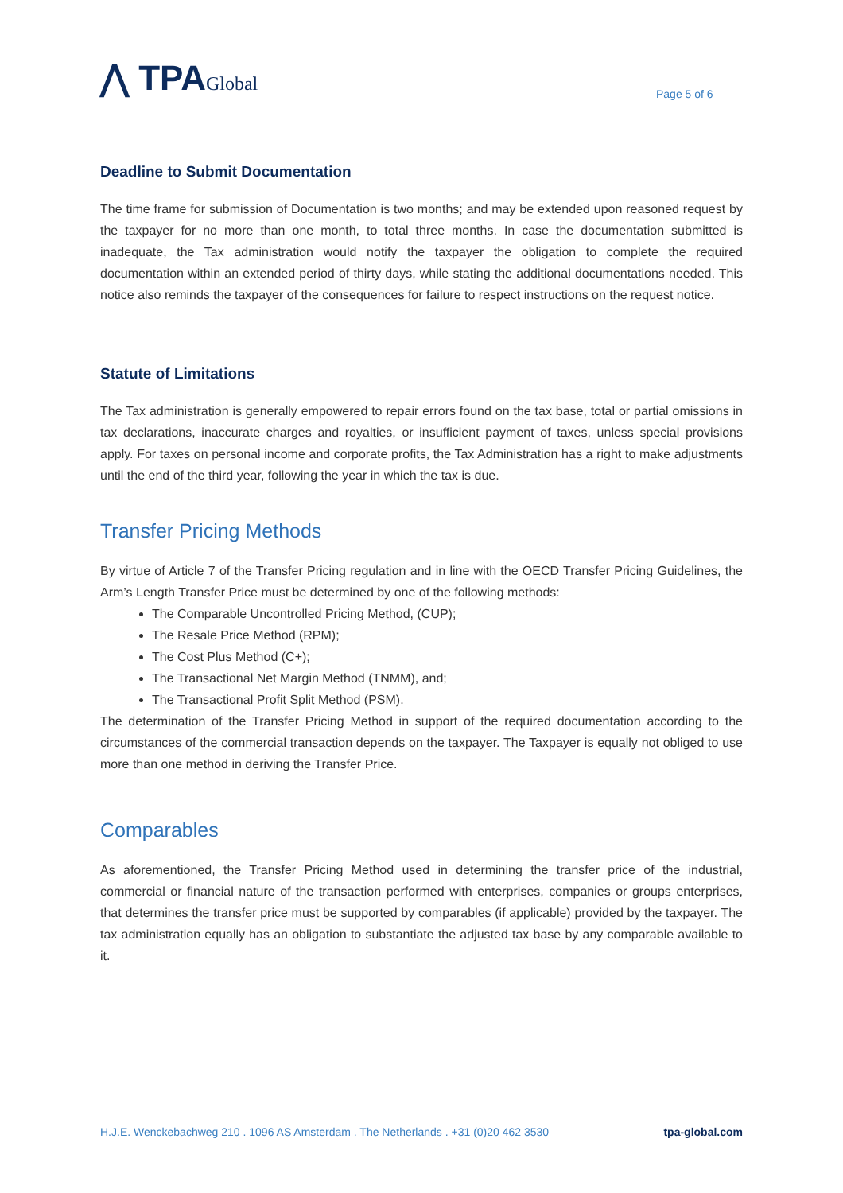⋀ TPAGlobal Page 5 of 6
Deadline to Submit Documentation
The time frame for submission of Documentation is two months; and may be extended upon reasoned request by the taxpayer for no more than one month, to total three months. In case the documentation submitted is inadequate, the Tax administration would notify the taxpayer the obligation to complete the required documentation within an extended period of thirty days, while stating the additional documentations needed. This notice also reminds the taxpayer of the consequences for failure to respect instructions on the request notice.
Statute of Limitations
The Tax administration is generally empowered to repair errors found on the tax base, total or partial omissions in tax declarations, inaccurate charges and royalties, or insufficient payment of taxes, unless special provisions apply. For taxes on personal income and corporate profits, the Tax Administration has a right to make adjustments until the end of the third year, following the year in which the tax is due.
Transfer Pricing Methods
By virtue of Article 7 of the Transfer Pricing regulation and in line with the OECD Transfer Pricing Guidelines, the Arm’s Length Transfer Price must be determined by one of the following methods:
The Comparable Uncontrolled Pricing Method, (CUP);
The Resale Price Method (RPM);
The Cost Plus Method (C+);
The Transactional Net Margin Method (TNMM), and;
The Transactional Profit Split Method (PSM).
The determination of the Transfer Pricing Method in support of the required documentation according to the circumstances of the commercial transaction depends on the taxpayer. The Taxpayer is equally not obliged to use more than one method in deriving the Transfer Price.
Comparables
As aforementioned, the Transfer Pricing Method used in determining the transfer price of the industrial, commercial or financial nature of the transaction performed with enterprises, companies or groups enterprises, that determines the transfer price must be supported by comparables (if applicable) provided by the taxpayer. The tax administration equally has an obligation to substantiate the adjusted tax base by any comparable available to it.
H.J.E. Wenckebachweg 210 . 1096 AS Amsterdam . The Netherlands . +31 (0)20 462 3530 tpa-global.com